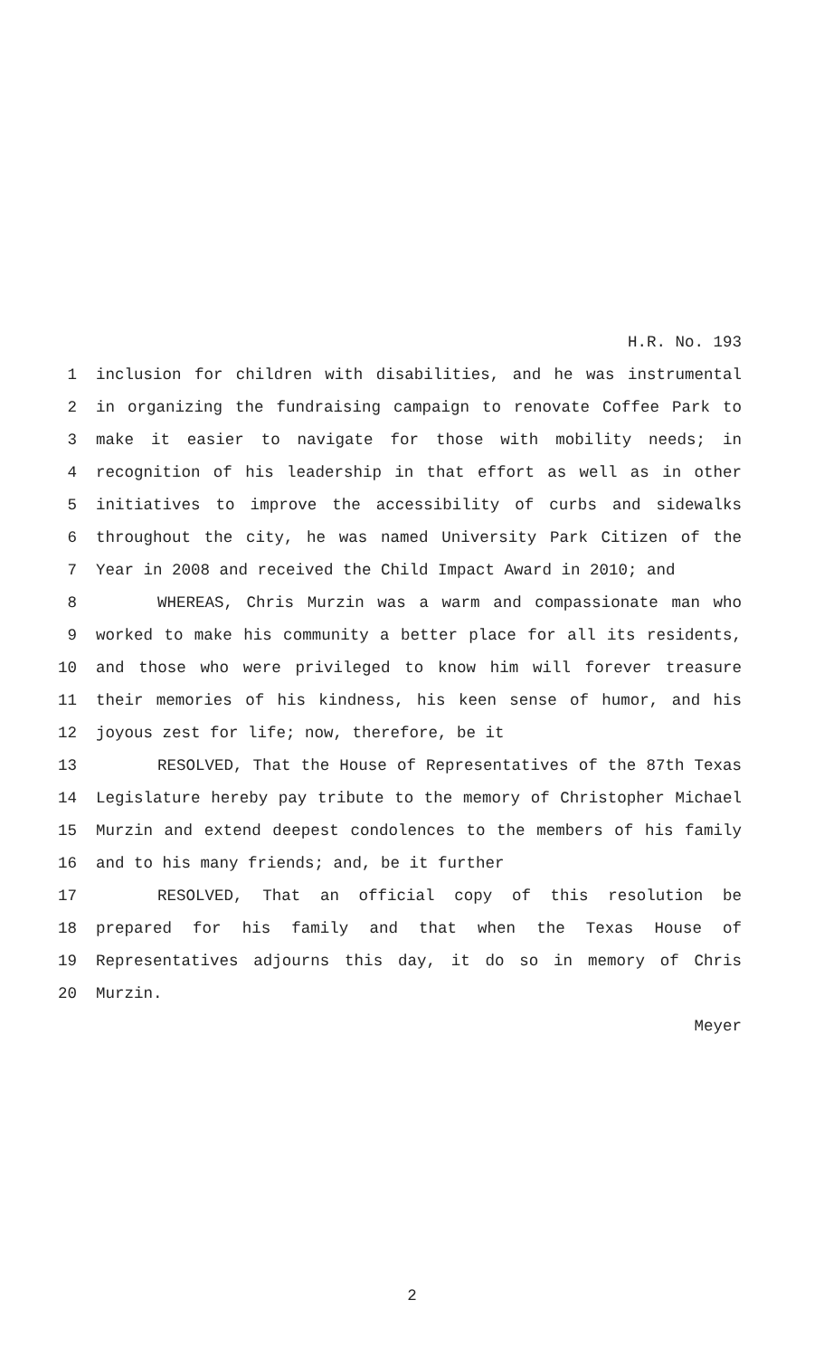H.R. No. 193
1 inclusion for children with disabilities, and he was instrumental
2 in organizing the fundraising campaign to renovate Coffee Park to
3 make it easier to navigate for those with mobility needs; in
4 recognition of his leadership in that effort as well as in other
5 initiatives to improve the accessibility of curbs and sidewalks
6 throughout the city, he was named University Park Citizen of the
7 Year in 2008 and received the Child Impact Award in 2010; and
8 WHEREAS, Chris Murzin was a warm and compassionate man who
9 worked to make his community a better place for all its residents,
10 and those who were privileged to know him will forever treasure
11 their memories of his kindness, his keen sense of humor, and his
12 joyous zest for life; now, therefore, be it
13 RESOLVED, That the House of Representatives of the 87th Texas
14 Legislature hereby pay tribute to the memory of Christopher Michael
15 Murzin and extend deepest condolences to the members of his family
16 and to his many friends; and, be it further
17 RESOLVED, That an official copy of this resolution be
18 prepared for his family and that when the Texas House of
19 Representatives adjourns this day, it do so in memory of Chris
20 Murzin.
Meyer
2